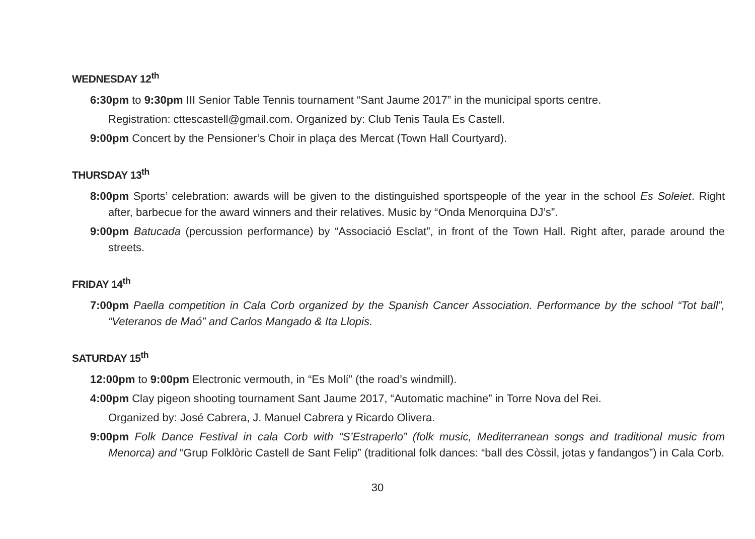WEDNESDAY 12<sup>th</sup>
6:30pm to 9:30pm III Senior Table Tennis tournament “Sant Jaume 2017” in the municipal sports centre.
Registration: cttescastell@gmail.com. Organized by: Club Tenis Taula Es Castell.
9:00pm Concert by the Pensioner’s Choir in plaça des Mercat (Town Hall Courtyard).
THURSDAY 13<sup>th</sup>
8:00pm Sports’ celebration: awards will be given to the distinguished sportspeople of the year in the school Es Soleiet. Right after, barbecue for the award winners and their relatives. Music by “Onda Menorquina DJ’s”.
9:00pm Batucada (percussion performance) by “Associació Esclat”, in front of the Town Hall. Right after, parade around the streets.
FRIDAY 14<sup>th</sup>
7:00pm Paella competition in Cala Corb organized by the Spanish Cancer Association. Performance by the school “Tot ball”, “Veteranos de Maó” and Carlos Mangado & Ita Llopis.
SATURDAY 15<sup>th</sup>
12:00pm to 9:00pm Electronic vermouth, in “Es Molí” (the road’s windmill).
4:00pm Clay pigeon shooting tournament Sant Jaume 2017, “Automatic machine” in Torre Nova del Rei.
Organized by: José Cabrera, J. Manuel Cabrera y Ricardo Olivera.
9:00pm Folk Dance Festival in cala Corb with “S’Estraperlo” (folk music, Mediterranean songs and traditional music from Menorca) and “Grup Folklòric Castell de Sant Felip” (traditional folk dances: “ball des Còssil, jotas y fandangos”) in Cala Corb.
30